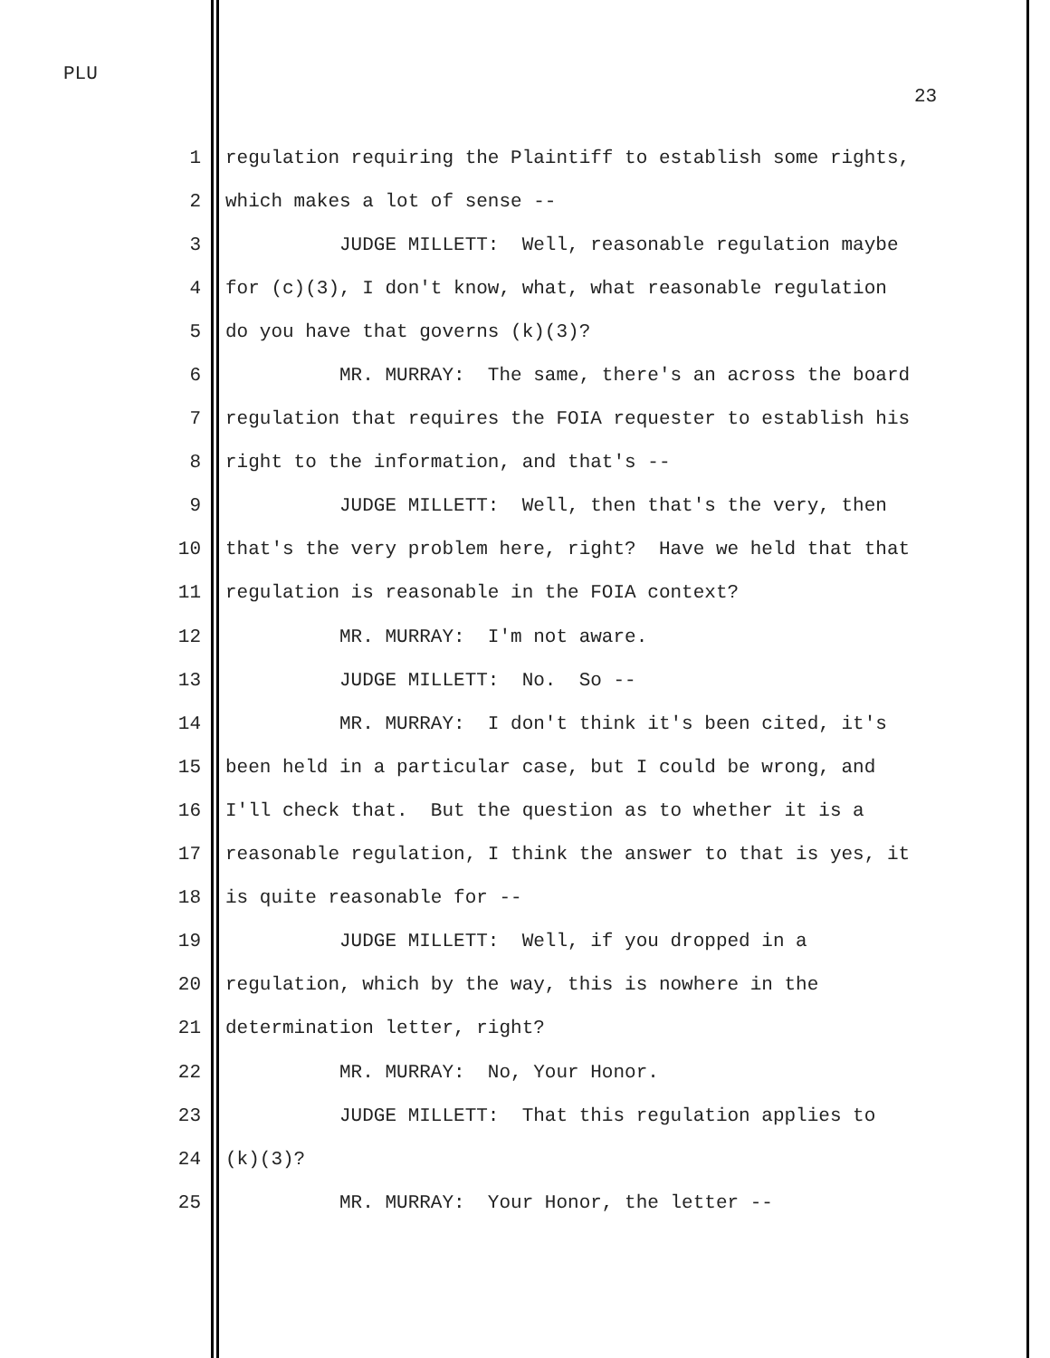PLU
23
1 regulation requiring the Plaintiff to establish some rights,
2 which makes a lot of sense --
3 JUDGE MILLETT: Well, reasonable regulation maybe
4 for (c)(3), I don't know, what, what reasonable regulation
5 do you have that governs (k)(3)?
6 MR. MURRAY: The same, there's an across the board
7 regulation that requires the FOIA requester to establish his
8 right to the information, and that's --
9 JUDGE MILLETT: Well, then that's the very, then
10 that's the very problem here, right? Have we held that that
11 regulation is reasonable in the FOIA context?
12 MR. MURRAY: I'm not aware.
13 JUDGE MILLETT: No. So --
14 MR. MURRAY: I don't think it's been cited, it's
15 been held in a particular case, but I could be wrong, and
16 I'll check that. But the question as to whether it is a
17 reasonable regulation, I think the answer to that is yes, it
18 is quite reasonable for --
19 JUDGE MILLETT: Well, if you dropped in a
20 regulation, which by the way, this is nowhere in the
21 determination letter, right?
22 MR. MURRAY: No, Your Honor.
23 JUDGE MILLETT: That this regulation applies to
24 (k)(3)?
25 MR. MURRAY: Your Honor, the letter --